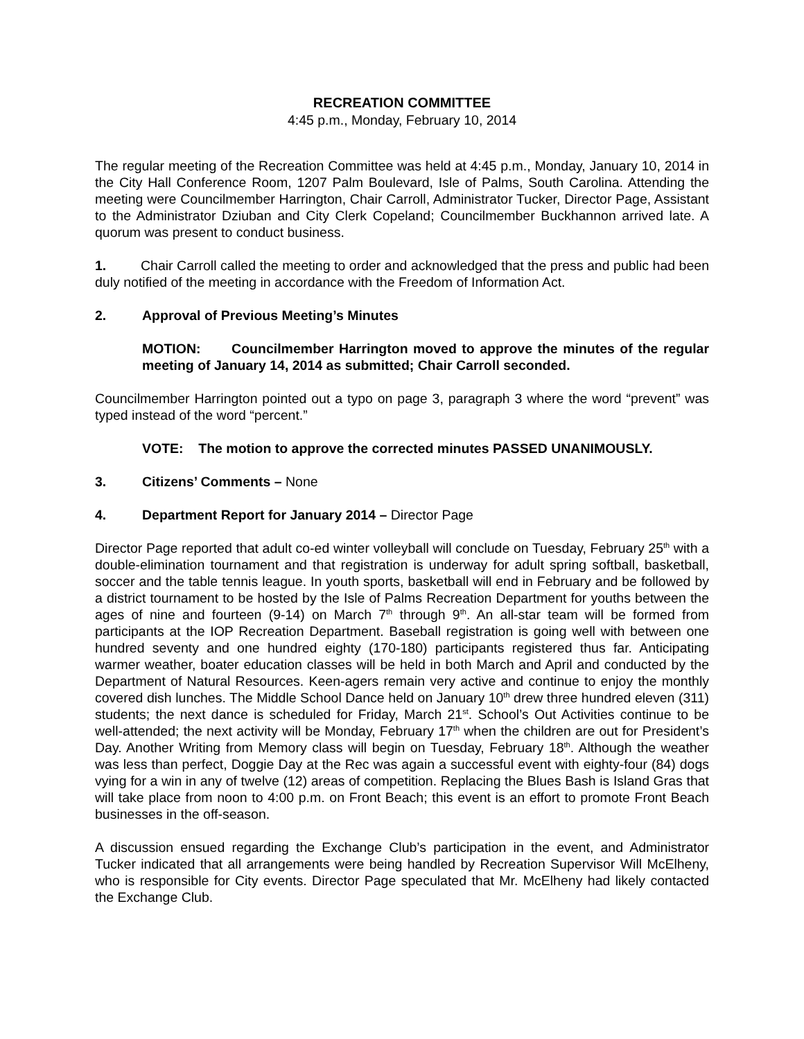RECREATION COMMITTEE
4:45 p.m., Monday, February 10, 2014
The regular meeting of the Recreation Committee was held at 4:45 p.m., Monday, January 10, 2014 in the City Hall Conference Room, 1207 Palm Boulevard, Isle of Palms, South Carolina. Attending the meeting were Councilmember Harrington, Chair Carroll, Administrator Tucker, Director Page, Assistant to the Administrator Dziuban and City Clerk Copeland; Councilmember Buckhannon arrived late. A quorum was present to conduct business.
1. Chair Carroll called the meeting to order and acknowledged that the press and public had been duly notified of the meeting in accordance with the Freedom of Information Act.
2. Approval of Previous Meeting’s Minutes
MOTION: Councilmember Harrington moved to approve the minutes of the regular meeting of January 14, 2014 as submitted; Chair Carroll seconded.
Councilmember Harrington pointed out a typo on page 3, paragraph 3 where the word “prevent” was typed instead of the word “percent.”
VOTE: The motion to approve the corrected minutes PASSED UNANIMOUSLY.
3. Citizens’ Comments – None
4. Department Report for January 2014 – Director Page
Director Page reported that adult co-ed winter volleyball will conclude on Tuesday, February 25<sup>th</sup> with a double-elimination tournament and that registration is underway for adult spring softball, basketball, soccer and the table tennis league. In youth sports, basketball will end in February and be followed by a district tournament to be hosted by the Isle of Palms Recreation Department for youths between the ages of nine and fourteen (9-14) on March 7<sup>th</sup> through 9<sup>th</sup>. An all-star team will be formed from participants at the IOP Recreation Department. Baseball registration is going well with between one hundred seventy and one hundred eighty (170-180) participants registered thus far. Anticipating warmer weather, boater education classes will be held in both March and April and conducted by the Department of Natural Resources. Keen-agers remain very active and continue to enjoy the monthly covered dish lunches. The Middle School Dance held on January 10<sup>th</sup> drew three hundred eleven (311) students; the next dance is scheduled for Friday, March 21<sup>st</sup>. School’s Out Activities continue to be well-attended; the next activity will be Monday, February 17<sup>th</sup> when the children are out for President’s Day. Another Writing from Memory class will begin on Tuesday, February 18<sup>th</sup>. Although the weather was less than perfect, Doggie Day at the Rec was again a successful event with eighty-four (84) dogs vying for a win in any of twelve (12) areas of competition. Replacing the Blues Bash is Island Gras that will take place from noon to 4:00 p.m. on Front Beach; this event is an effort to promote Front Beach businesses in the off-season.
A discussion ensued regarding the Exchange Club’s participation in the event, and Administrator Tucker indicated that all arrangements were being handled by Recreation Supervisor Will McElheny, who is responsible for City events. Director Page speculated that Mr. McElheny had likely contacted the Exchange Club.